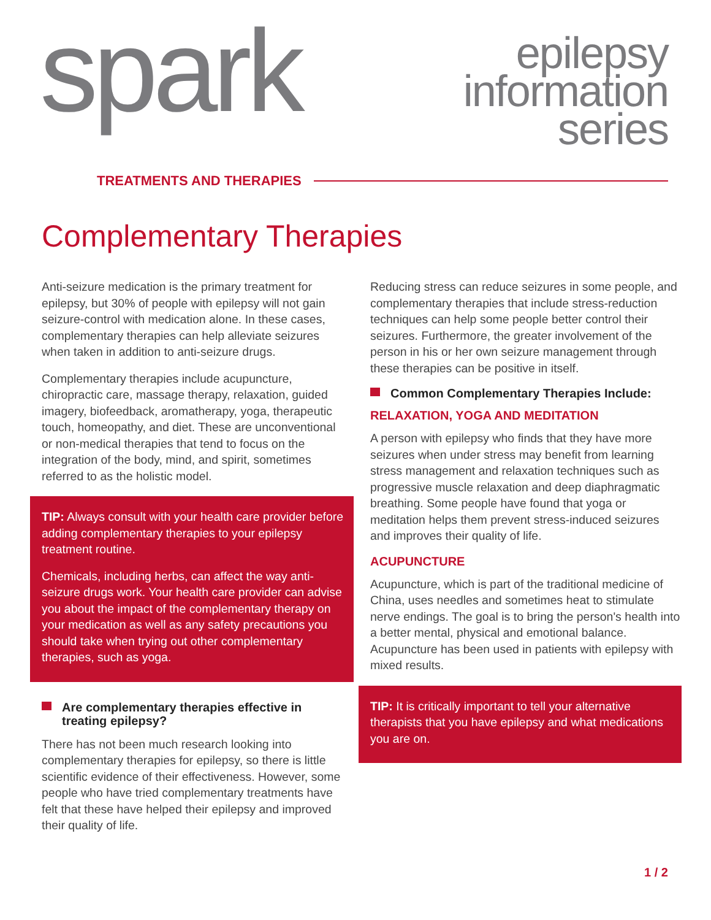spark
epilepsy
information
series
TREATMENTS AND THERAPIES
Complementary Therapies
Anti-seizure medication is the primary treatment for epilepsy, but 30% of people with epilepsy will not gain seizure-control with medication alone. In these cases, complementary therapies can help alleviate seizures when taken in addition to anti-seizure drugs.
Complementary therapies include acupuncture, chiropractic care, massage therapy, relaxation, guided imagery, biofeedback, aromatherapy, yoga, therapeutic touch, homeopathy, and diet. These are unconventional or non-medical therapies that tend to focus on the integration of the body, mind, and spirit, sometimes referred to as the holistic model.
TIP: Always consult with your health care provider before adding complementary therapies to your epilepsy treatment routine.
Chemicals, including herbs, can affect the way anti-seizure drugs work. Your health care provider can advise you about the impact of the complementary therapy on your medication as well as any safety precautions you should take when trying out other complementary therapies, such as yoga.
Are complementary therapies effective in treating epilepsy?
There has not been much research looking into complementary therapies for epilepsy, so there is little scientific evidence of their effectiveness. However, some people who have tried complementary treatments have felt that these have helped their epilepsy and improved their quality of life.
Reducing stress can reduce seizures in some people, and complementary therapies that include stress-reduction techniques can help some people better control their seizures. Furthermore, the greater involvement of the person in his or her own seizure management through these therapies can be positive in itself.
Common Complementary Therapies Include:
RELAXATION, YOGA AND MEDITATION
A person with epilepsy who finds that they have more seizures when under stress may benefit from learning stress management and relaxation techniques such as progressive muscle relaxation and deep diaphragmatic breathing. Some people have found that yoga or meditation helps them prevent stress-induced seizures and improves their quality of life.
ACUPUNCTURE
Acupuncture, which is part of the traditional medicine of China, uses needles and sometimes heat to stimulate nerve endings. The goal is to bring the person's health into a better mental, physical and emotional balance. Acupuncture has been used in patients with epilepsy with mixed results.
TIP: It is critically important to tell your alternative therapists that you have epilepsy and what medications you are on.
1 / 2